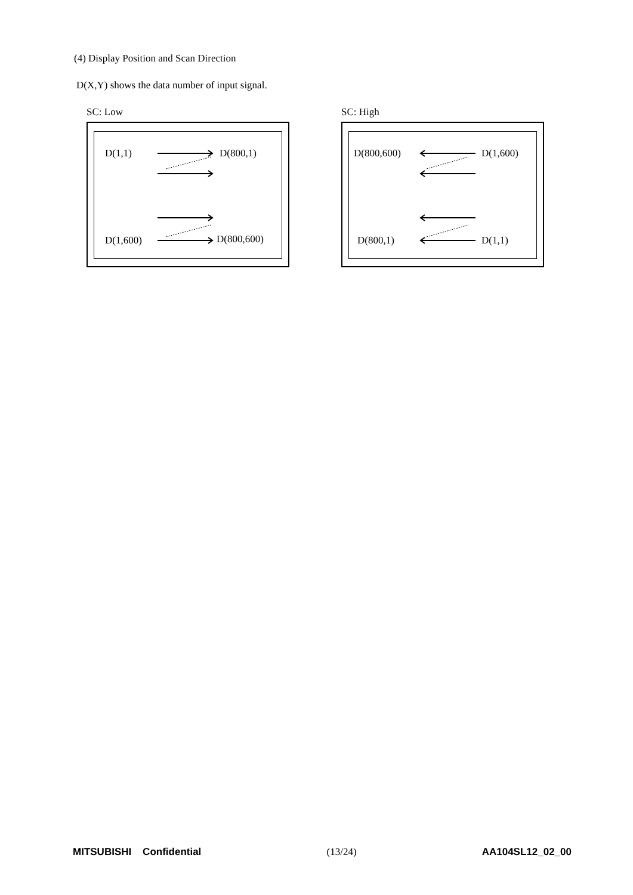(4) Display Position and Scan Direction
D(X,Y) shows the data number of input signal.
SC: Low
D(1,1) D(800,1)
D(1,600) D(800,600)
SC: High
D(800,600) D(1,600)
D(800,1) D(1,1)
MITSUBISHI Confidential (13/24) AA104SL12_02_00